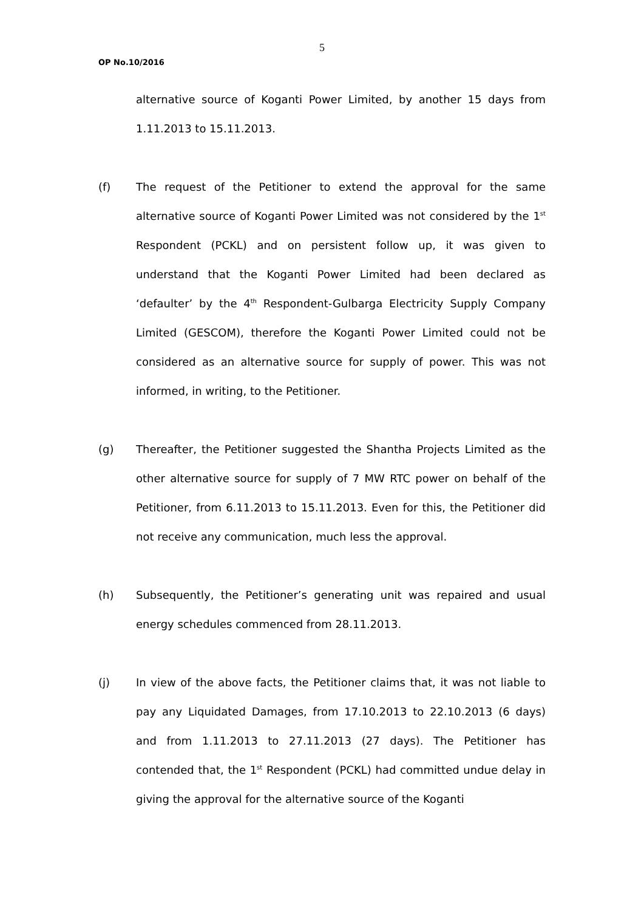5
OP No.10/2016
alternative source of Koganti Power Limited, by another 15 days from 1.11.2013 to 15.11.2013.
(f) The request of the Petitioner to extend the approval for the same alternative source of Koganti Power Limited was not considered by the 1<sup>st</sup> Respondent (PCKL) and on persistent follow up, it was given to understand that the Koganti Power Limited had been declared as ‘defaulter’ by the 4<sup>th</sup> Respondent-Gulbarga Electricity Supply Company Limited (GESCOM), therefore the Koganti Power Limited could not be considered as an alternative source for supply of power. This was not informed, in writing, to the Petitioner.
(g) Thereafter, the Petitioner suggested the Shantha Projects Limited as the other alternative source for supply of 7 MW RTC power on behalf of the Petitioner, from 6.11.2013 to 15.11.2013. Even for this, the Petitioner did not receive any communication, much less the approval.
(h) Subsequently, the Petitioner’s generating unit was repaired and usual energy schedules commenced from 28.11.2013.
(j) In view of the above facts, the Petitioner claims that, it was not liable to pay any Liquidated Damages, from 17.10.2013 to 22.10.2013 (6 days) and from 1.11.2013 to 27.11.2013 (27 days). The Petitioner has contended that, the 1<sup>st</sup> Respondent (PCKL) had committed undue delay in giving the approval for the alternative source of the Koganti